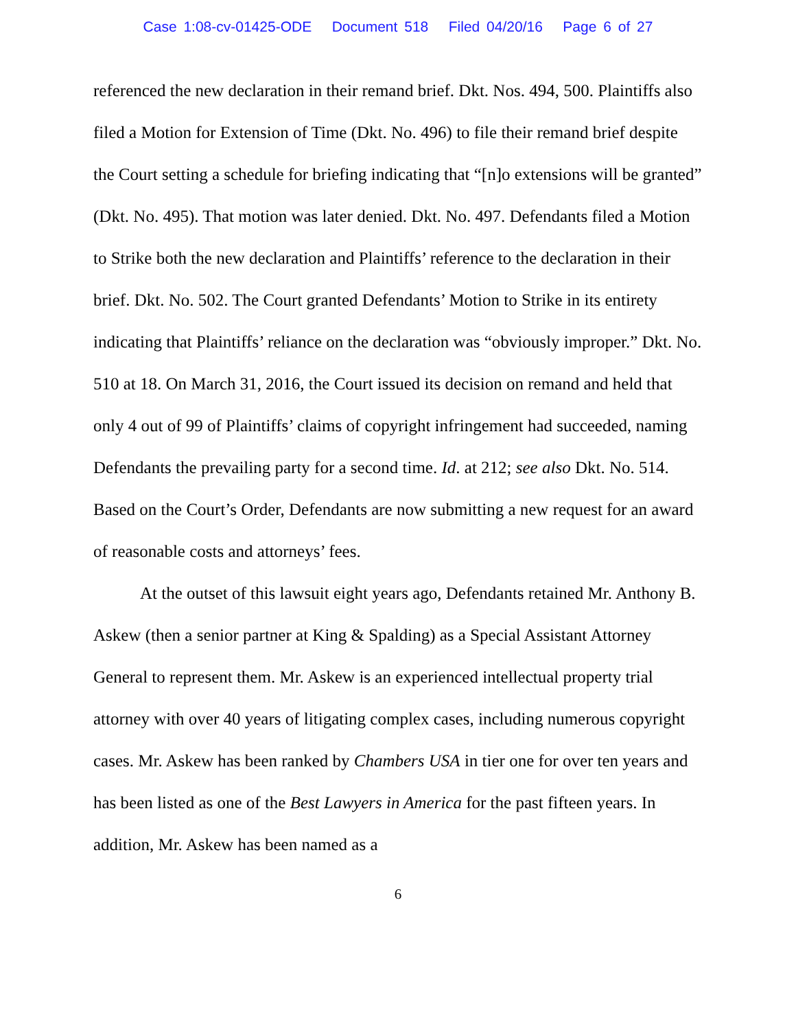Case 1:08-cv-01425-ODE Document 518 Filed 04/20/16 Page 6 of 27
referenced the new declaration in their remand brief. Dkt. Nos. 494, 500. Plaintiffs also filed a Motion for Extension of Time (Dkt. No. 496) to file their remand brief despite the Court setting a schedule for briefing indicating that “[n]o extensions will be granted” (Dkt. No. 495). That motion was later denied. Dkt. No. 497. Defendants filed a Motion to Strike both the new declaration and Plaintiffs’ reference to the declaration in their brief. Dkt. No. 502. The Court granted Defendants’ Motion to Strike in its entirety indicating that Plaintiffs’ reliance on the declaration was “obviously improper.” Dkt. No. 510 at 18. On March 31, 2016, the Court issued its decision on remand and held that only 4 out of 99 of Plaintiffs’ claims of copyright infringement had succeeded, naming Defendants the prevailing party for a second time. Id. at 212; see also Dkt. No. 514. Based on the Court’s Order, Defendants are now submitting a new request for an award of reasonable costs and attorneys’ fees.
At the outset of this lawsuit eight years ago, Defendants retained Mr. Anthony B. Askew (then a senior partner at King & Spalding) as a Special Assistant Attorney General to represent them. Mr. Askew is an experienced intellectual property trial attorney with over 40 years of litigating complex cases, including numerous copyright cases. Mr. Askew has been ranked by Chambers USA in tier one for over ten years and has been listed as one of the Best Lawyers in America for the past fifteen years. In addition, Mr. Askew has been named as a
6